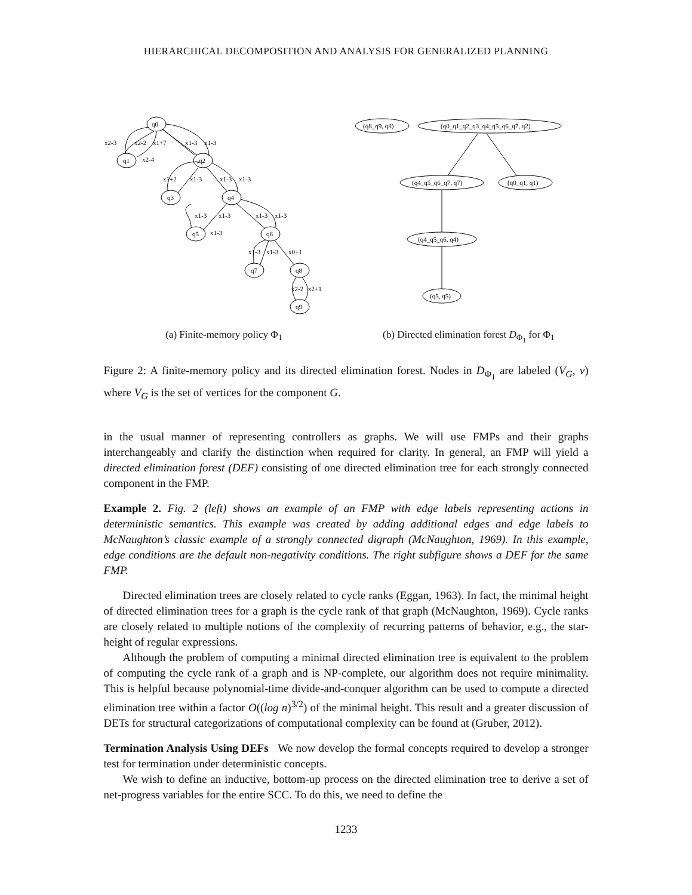HIERARCHICAL DECOMPOSITION AND ANALYSIS FOR GENERALIZED PLANNING
q0
q1
q2
q3
q4
q5
q6
q7
q8
q9
x2-3
x2-2
x1+7
x1-3
x1-3
x2-4
x1+2
x1-3
x1-3
x1-3
x1-3
x1-3
x1-3
x1-3
x1-3
x1-3
x1-3
x0+1
x2-2
x2+1
(q8_q9, q8)
(q0_q1_q2_q3_q4_q5_q6_q7, q2)
(q4_q5_q6_q7, q7)
(q0_q1, q1)
(q4_q5_q6, q4)
(q5, q5)
(a) Finite-memory policy Φ<sub>1</sub> (b) Directed elimination forest D<sub>Φ<sub>1</sub></sub> for Φ<sub>1</sub>
Figure 2: A finite-memory policy and its directed elimination forest. Nodes in D<sub>Φ<sub>1</sub></sub> are labeled (V<sub>G</sub>, v) where V<sub>G</sub> is the set of vertices for the component G.
in the usual manner of representing controllers as graphs. We will use FMPs and their graphs interchangeably and clarify the distinction when required for clarity. In general, an FMP will yield a directed elimination forest (DEF) consisting of one directed elimination tree for each strongly connected component in the FMP.
Example 2. Fig. 2 (left) shows an example of an FMP with edge labels representing actions in deterministic semantics. This example was created by adding additional edges and edge labels to McNaughton’s classic example of a strongly connected digraph (McNaughton, 1969). In this example, edge conditions are the default non-negativity conditions. The right subfigure shows a DEF for the same FMP.
Directed elimination trees are closely related to cycle ranks (Eggan, 1963). In fact, the minimal height of directed elimination trees for a graph is the cycle rank of that graph (McNaughton, 1969). Cycle ranks are closely related to multiple notions of the complexity of recurring patterns of behavior, e.g., the star-height of regular expressions.
Although the problem of computing a minimal directed elimination tree is equivalent to the problem of computing the cycle rank of a graph and is NP-complete, our algorithm does not require minimality. This is helpful because polynomial-time divide-and-conquer algorithm can be used to compute a directed elimination tree within a factor O((log n)<sup>3/2</sup>) of the minimal height. This result and a greater discussion of DETs for structural categorizations of computational complexity can be found at (Gruber, 2012).
Termination Analysis Using DEFs We now develop the formal concepts required to develop a stronger test for termination under deterministic concepts.
We wish to define an inductive, bottom-up process on the directed elimination tree to derive a set of net-progress variables for the entire SCC. To do this, we need to define the
1233